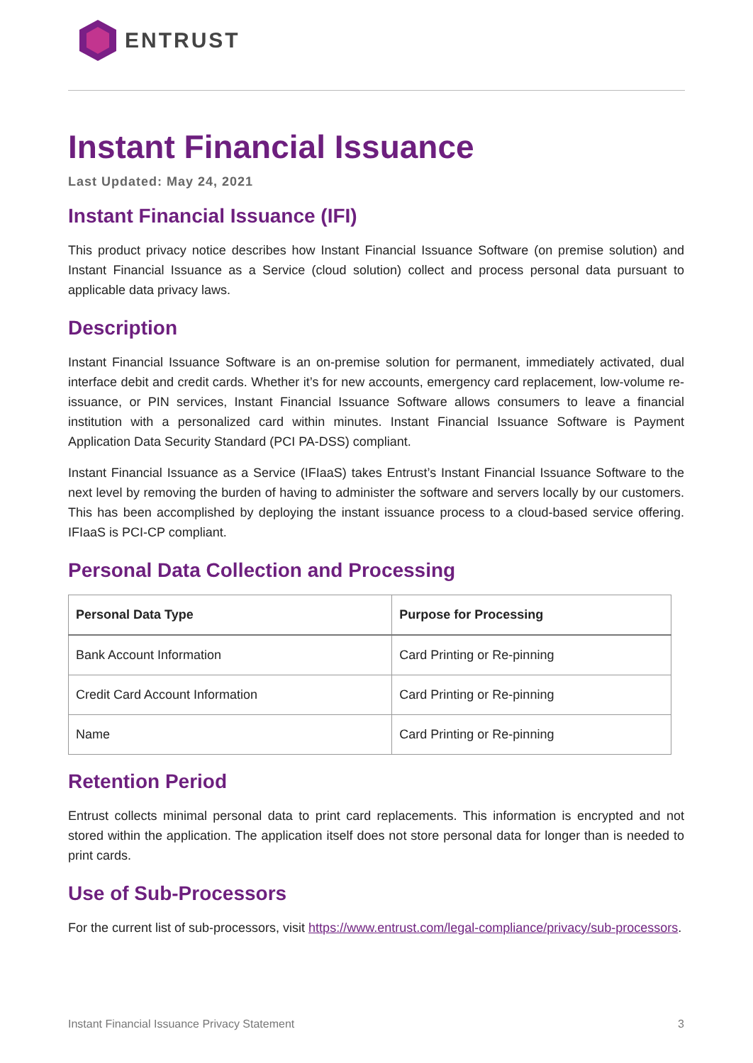ENTRUST
Instant Financial Issuance
Last Updated: May 24, 2021
Instant Financial Issuance (IFI)
This product privacy notice describes how Instant Financial Issuance Software (on premise solution) and Instant Financial Issuance as a Service (cloud solution) collect and process personal data pursuant to applicable data privacy laws.
Description
Instant Financial Issuance Software is an on-premise solution for permanent, immediately activated, dual interface debit and credit cards. Whether it’s for new accounts, emergency card replacement, low-volume re-issuance, or PIN services, Instant Financial Issuance Software allows consumers to leave a financial institution with a personalized card within minutes. Instant Financial Issuance Software is Payment Application Data Security Standard (PCI PA-DSS) compliant.
Instant Financial Issuance as a Service (IFIaaS) takes Entrust’s Instant Financial Issuance Software to the next level by removing the burden of having to administer the software and servers locally by our customers. This has been accomplished by deploying the instant issuance process to a cloud-based service offering. IFIaaS is PCI-CP compliant.
Personal Data Collection and Processing
| Personal Data Type | Purpose for Processing |
| --- | --- |
| Bank Account Information | Card Printing or Re-pinning |
| Credit Card Account Information | Card Printing or Re-pinning |
| Name | Card Printing or Re-pinning |
Retention Period
Entrust collects minimal personal data to print card replacements. This information is encrypted and not stored within the application. The application itself does not store personal data for longer than is needed to print cards.
Use of Sub-Processors
For the current list of sub-processors, visit https://www.entrust.com/legal-compliance/privacy/sub-processors.
Instant Financial Issuance Privacy Statement 3